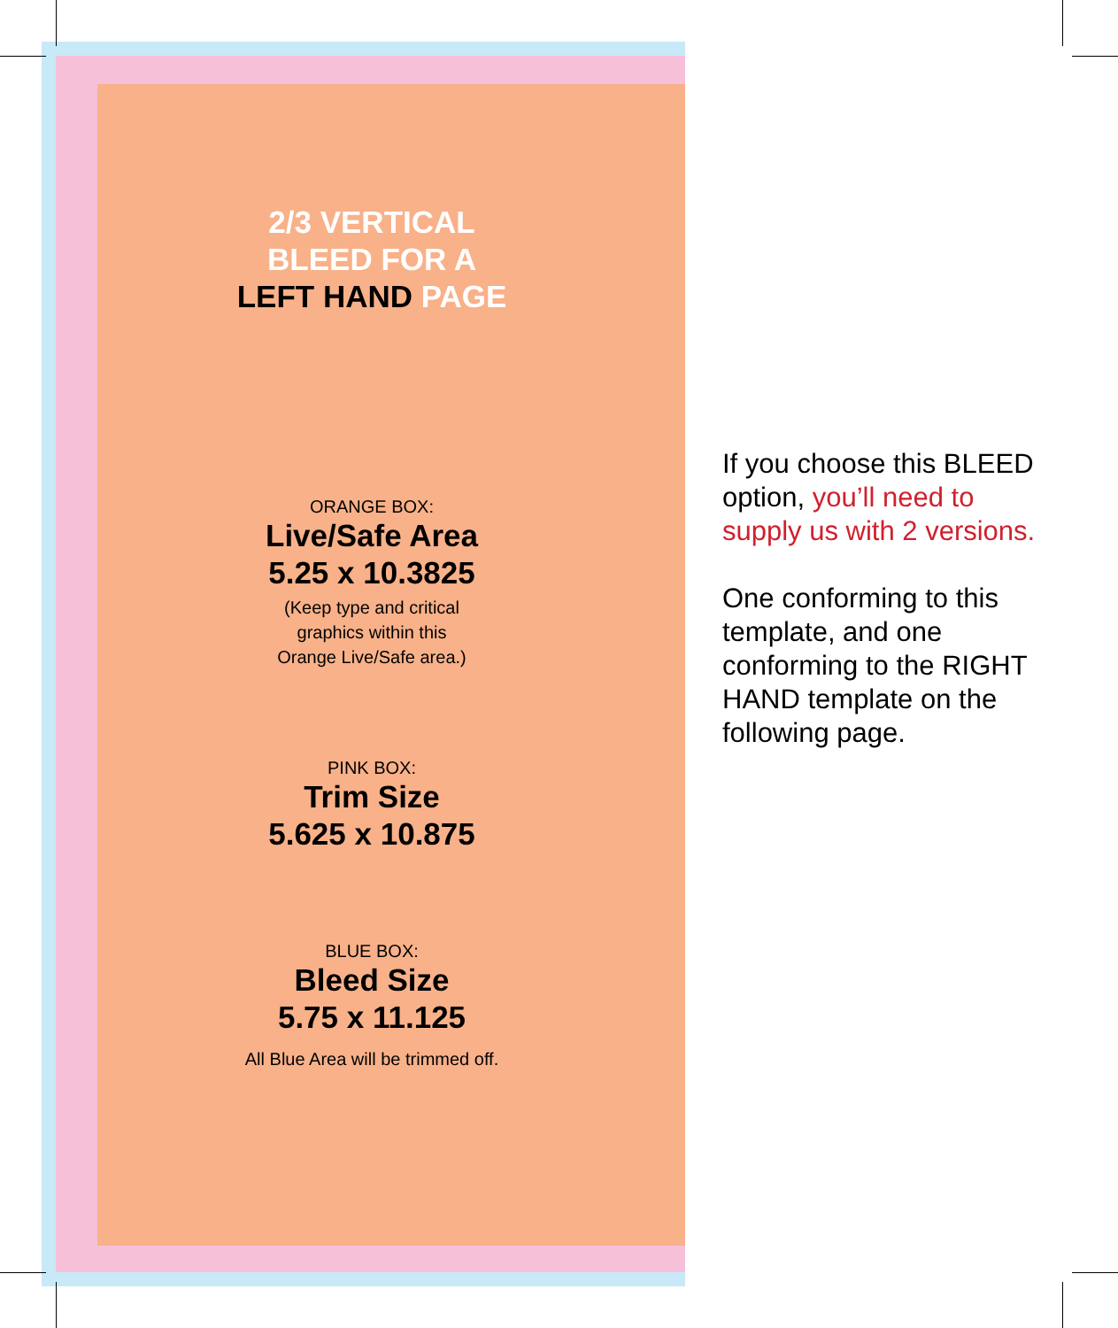2/3 VERTICAL
BLEED FOR A
LEFT HAND PAGE
ORANGE BOX:
Live/Safe Area
5.25 x 10.3825
(Keep type and critical
graphics within this
Orange Live/Safe area.)
PINK BOX:
Trim Size
5.625 x 10.875
BLUE BOX:
Bleed Size
5.75 x 11.125
All Blue Area will be trimmed off.
If you choose this BLEED option, you’ll need to supply us with 2 versions.
One conforming to this template, and one conforming to the RIGHT HAND template on the following page.